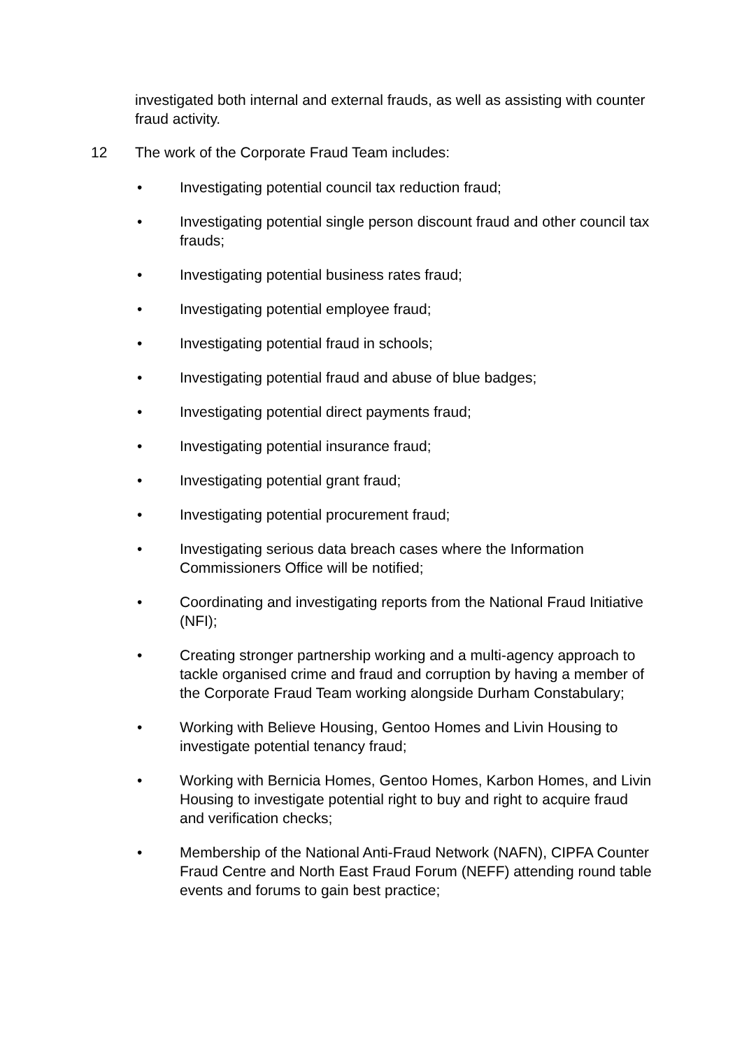investigated both internal and external frauds, as well as assisting with counter fraud activity.
12 The work of the Corporate Fraud Team includes:
• Investigating potential council tax reduction fraud;
• Investigating potential single person discount fraud and other council tax frauds;
• Investigating potential business rates fraud;
• Investigating potential employee fraud;
• Investigating potential fraud in schools;
• Investigating potential fraud and abuse of blue badges;
• Investigating potential direct payments fraud;
• Investigating potential insurance fraud;
• Investigating potential grant fraud;
• Investigating potential procurement fraud;
• Investigating serious data breach cases where the Information Commissioners Office will be notified;
• Coordinating and investigating reports from the National Fraud Initiative (NFI);
• Creating stronger partnership working and a multi-agency approach to tackle organised crime and fraud and corruption by having a member of the Corporate Fraud Team working alongside Durham Constabulary;
• Working with Believe Housing, Gentoo Homes and Livin Housing to investigate potential tenancy fraud;
• Working with Bernicia Homes, Gentoo Homes, Karbon Homes, and Livin Housing to investigate potential right to buy and right to acquire fraud and verification checks;
• Membership of the National Anti-Fraud Network (NAFN), CIPFA Counter Fraud Centre and North East Fraud Forum (NEFF) attending round table events and forums to gain best practice;